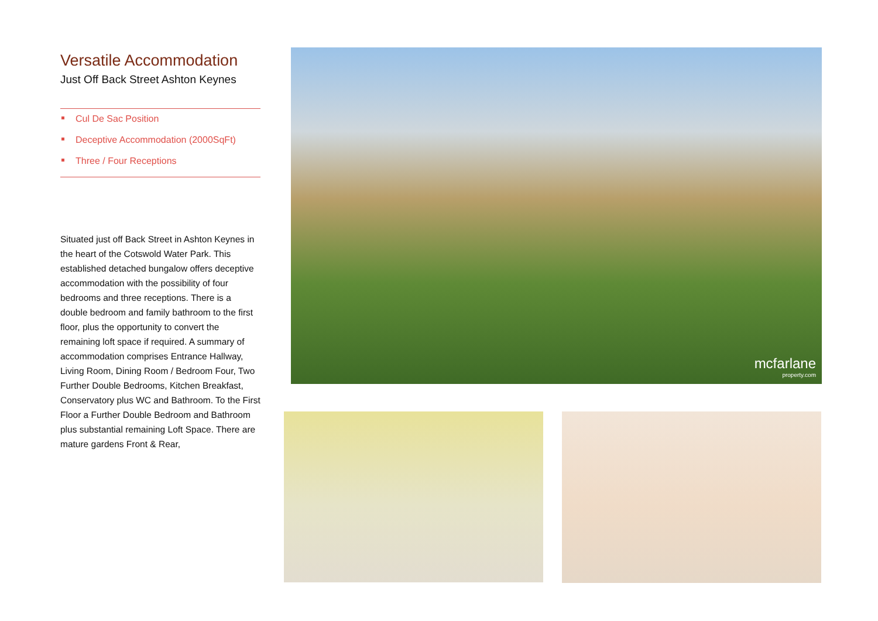Versatile Accommodation
Just Off Back Street Ashton Keynes
Cul De Sac Position
Deceptive Accommodation (2000SqFt)
Three / Four Receptions
Situated just off Back Street in Ashton Keynes in the heart of the Cotswold Water Park. This established detached bungalow offers deceptive accommodation with the possibility of four bedrooms and three receptions. There is a double bedroom and family bathroom to the first floor, plus the opportunity to convert the remaining loft space if required. A summary of accommodation comprises Entrance Hallway, Living Room, Dining Room / Bedroom Four, Two Further Double Bedrooms, Kitchen Breakfast, Conservatory plus WC and Bathroom. To the First Floor a Further Double Bedroom and Bathroom plus substantial remaining Loft Space. There are mature gardens Front & Rear,
mcfarlane
property.com